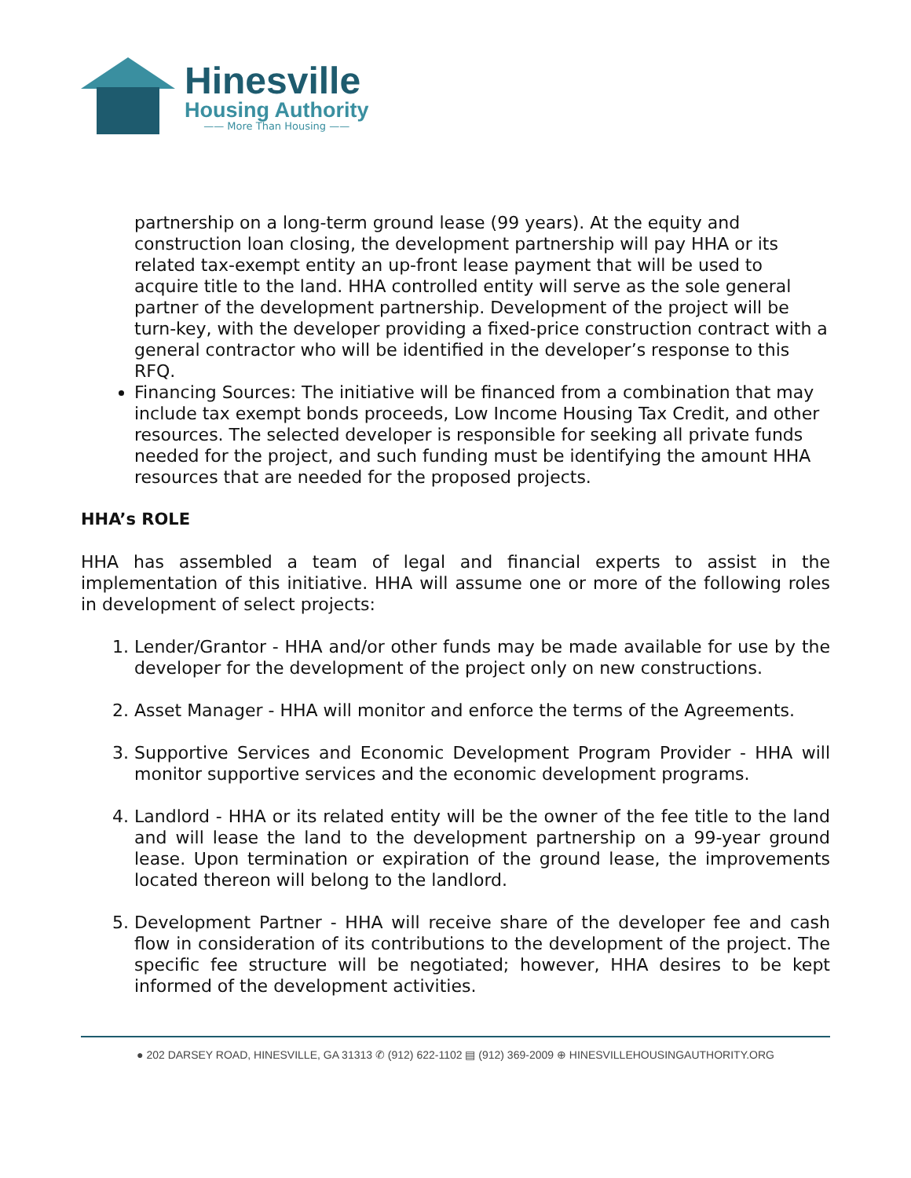Hinesville
Housing Authority
—— More Than Housing ——
partnership on a long-term ground lease (99 years). At the equity and construction loan closing, the development partnership will pay HHA or its related tax-exempt entity an up-front lease payment that will be used to acquire title to the land. HHA controlled entity will serve as the sole general partner of the development partnership. Development of the project will be turn-key, with the developer providing a fixed-price construction contract with a general contractor who will be identified in the developer’s response to this RFQ.
Financing Sources: The initiative will be financed from a combination that may include tax exempt bonds proceeds, Low Income Housing Tax Credit, and other resources. The selected developer is responsible for seeking all private funds needed for the project, and such funding must be identifying the amount HHA resources that are needed for the proposed projects.
HHA’s ROLE
HHA has assembled a team of legal and financial experts to assist in the implementation of this initiative. HHA will assume one or more of the following roles in development of select projects:
1. Lender/Grantor - HHA and/or other funds may be made available for use by the developer for the development of the project only on new constructions.
2. Asset Manager - HHA will monitor and enforce the terms of the Agreements.
3. Supportive Services and Economic Development Program Provider - HHA will monitor supportive services and the economic development programs.
4. Landlord - HHA or its related entity will be the owner of the fee title to the land and will lease the land to the development partnership on a 99-year ground lease. Upon termination or expiration of the ground lease, the improvements located thereon will belong to the landlord.
5. Development Partner - HHA will receive share of the developer fee and cash flow in consideration of its contributions to the development of the project. The specific fee structure will be negotiated; however, HHA desires to be kept informed of the development activities.
● 202 DARSEY ROAD, HINESVILLE, GA 31313 ✆ (912) 622-1102 ▤ (912) 369-2009 ⊕ HINESVILLEHOUSINGAUTHORITY.ORG